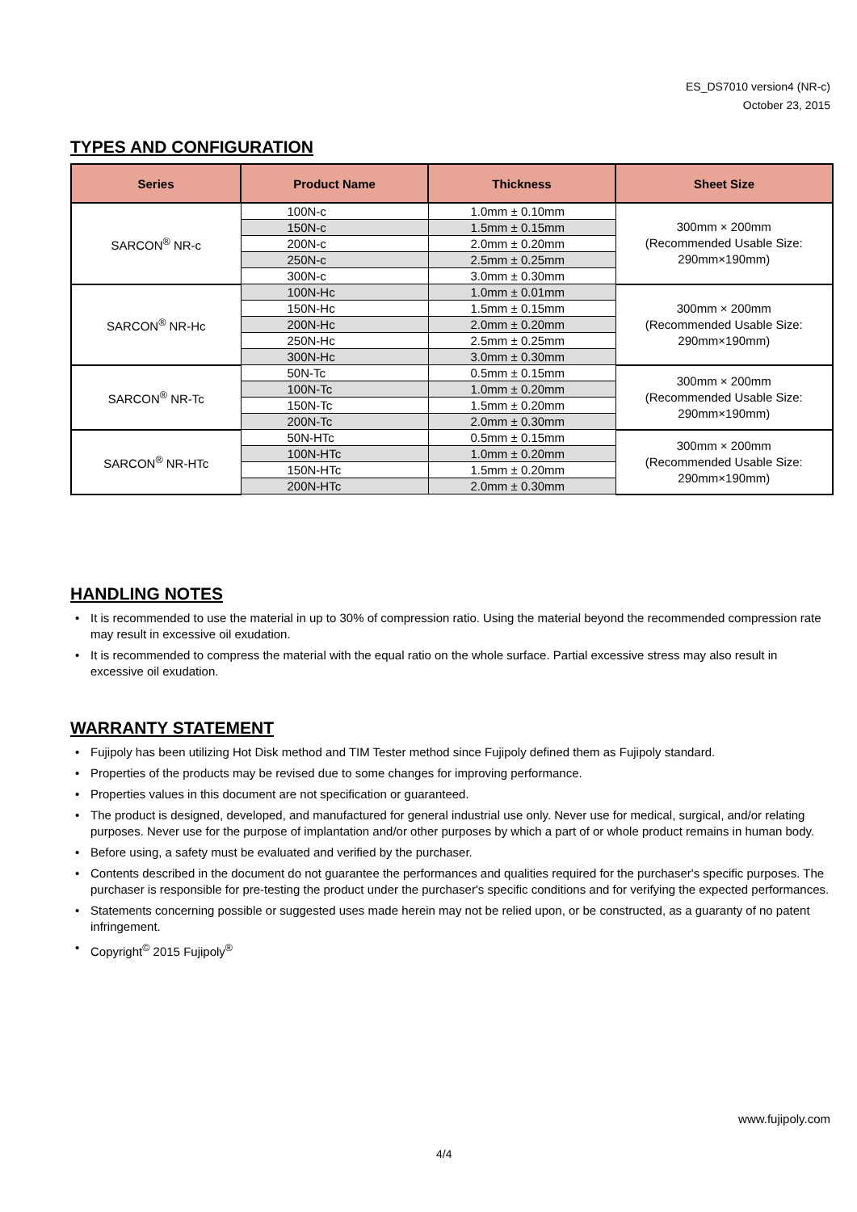ES_DS7010 version4 (NR-c)
October 23, 2015
TYPES AND CONFIGURATION
| Series | Product Name | Thickness | Sheet Size |
| --- | --- | --- | --- |
| SARCON<sup>®</sup> NR-c | 100N-c | 1.0mm ± 0.10mm | 300mm × 200mm (Recommended Usable Size: 290mm×190mm) |
| | 150N-c | 1.5mm ± 0.15mm | |
| | 200N-c | 2.0mm ± 0.20mm | |
| | 250N-c | 2.5mm ± 0.25mm | |
| | 300N-c | 3.0mm ± 0.30mm | |
| SARCON<sup>®</sup> NR-Hc | 100N-Hc | 1.0mm ± 0.01mm | 300mm × 200mm (Recommended Usable Size: 290mm×190mm) |
| | 150N-Hc | 1.5mm ± 0.15mm | |
| | 200N-Hc | 2.0mm ± 0.20mm | |
| | 250N-Hc | 2.5mm ± 0.25mm | |
| | 300N-Hc | 3.0mm ± 0.30mm | |
| SARCON<sup>®</sup> NR-Tc | 50N-Tc | 0.5mm ± 0.15mm | 300mm × 200mm (Recommended Usable Size: 290mm×190mm) |
| | 100N-Tc | 1.0mm ± 0.20mm | |
| | 150N-Tc | 1.5mm ± 0.20mm | |
| | 200N-Tc | 2.0mm ± 0.30mm | |
| SARCON<sup>®</sup> NR-HTc | 50N-HTc | 0.5mm ± 0.15mm | 300mm × 200mm (Recommended Usable Size: 290mm×190mm) |
| | 100N-HTc | 1.0mm ± 0.20mm | |
| | 150N-HTc | 1.5mm ± 0.20mm | |
| | 200N-HTc | 2.0mm ± 0.30mm | |
HANDLING NOTES
• It is recommended to use the material in up to 30% of compression ratio. Using the material beyond the recommended compression rate may result in excessive oil exudation.
• It is recommended to compress the material with the equal ratio on the whole surface. Partial excessive stress may also result in excessive oil exudation.
WARRANTY STATEMENT
• Fujipoly has been utilizing Hot Disk method and TIM Tester method since Fujipoly defined them as Fujipoly standard.
• Properties of the products may be revised due to some changes for improving performance.
• Properties values in this document are not specification or guaranteed.
• The product is designed, developed, and manufactured for general industrial use only. Never use for medical, surgical, and/or relating purposes. Never use for the purpose of implantation and/or other purposes by which a part of or whole product remains in human body.
• Before using, a safety must be evaluated and verified by the purchaser.
• Contents described in the document do not guarantee the performances and qualities required for the purchaser's specific purposes. The purchaser is responsible for pre-testing the product under the purchaser's specific conditions and for verifying the expected performances.
• Statements concerning possible or suggested uses made herein may not be relied upon, or be constructed, as a guaranty of no patent infringement.
• Copyright<sup>©</sup> 2015 Fujipoly<sup>®</sup>
www.fujipoly.com
4/4